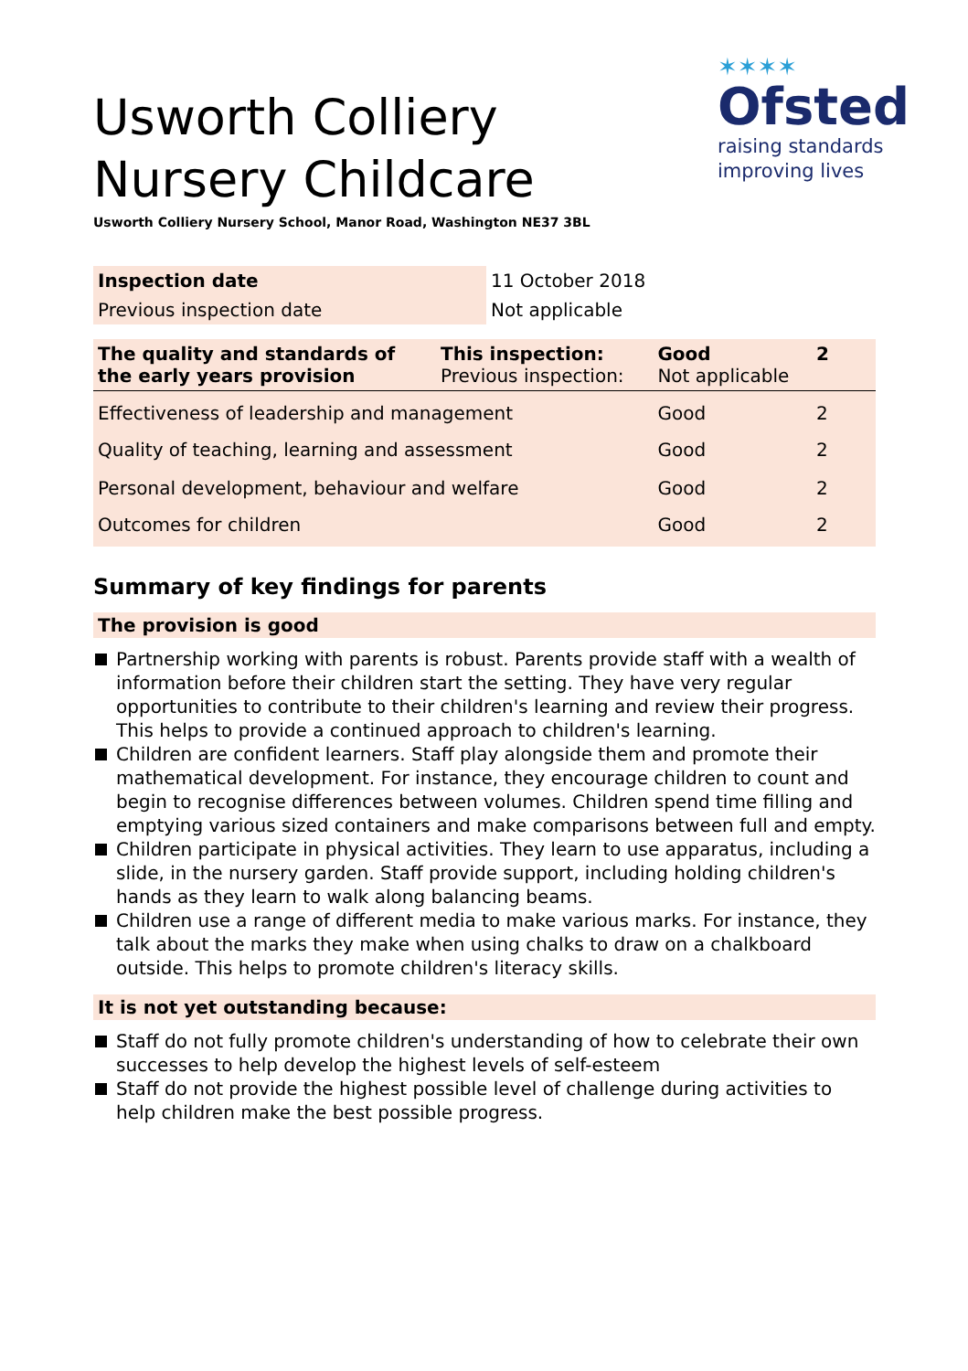Usworth Colliery
Nursery Childcare
Usworth Colliery Nursery School, Manor Road, Washington NE37 3BL
✶✶✶✶
Ofsted
raising standards
improving lives
| Inspection date | 11 October 2018 |
| Previous inspection date | Not applicable |
| The quality and standards of the early years provision | This inspection: Previous inspection: | Good Not applicable | 2 |
| Effectiveness of leadership and management | | Good | 2 |
| Quality of teaching, learning and assessment | | Good | 2 |
| Personal development, behaviour and welfare | | Good | 2 |
| Outcomes for children | | Good | 2 |
Summary of key findings for parents
The provision is good
Partnership working with parents is robust. Parents provide staff with a wealth of information before their children start the setting. They have very regular opportunities to contribute to their children's learning and review their progress. This helps to provide a continued approach to children's learning.
Children are confident learners. Staff play alongside them and promote their mathematical development. For instance, they encourage children to count and begin to recognise differences between volumes. Children spend time filling and emptying various sized containers and make comparisons between full and empty.
Children participate in physical activities. They learn to use apparatus, including a slide, in the nursery garden. Staff provide support, including holding children's hands as they learn to walk along balancing beams.
Children use a range of different media to make various marks. For instance, they talk about the marks they make when using chalks to draw on a chalkboard outside. This helps to promote children's literacy skills.
It is not yet outstanding because:
Staff do not fully promote children's understanding of how to celebrate their own successes to help develop the highest levels of self-esteem
Staff do not provide the highest possible level of challenge during activities to help children make the best possible progress.